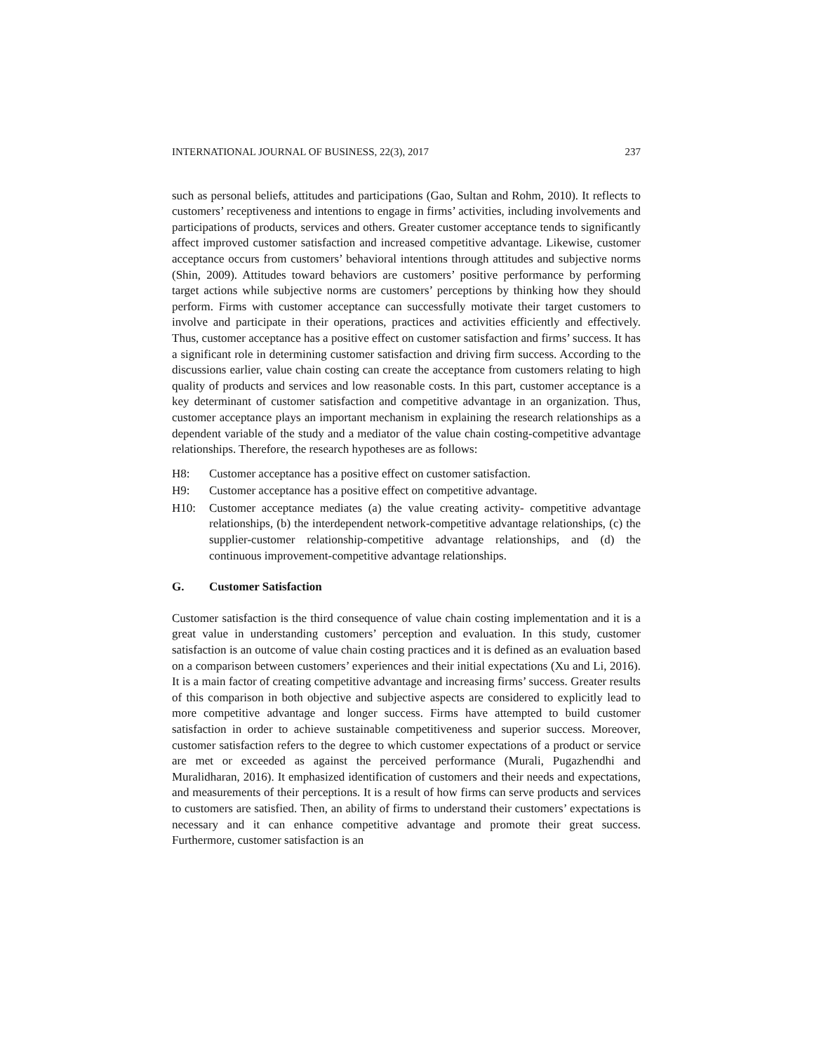INTERNATIONAL JOURNAL OF BUSINESS, 22(3), 2017 237
such as personal beliefs, attitudes and participations (Gao, Sultan and Rohm, 2010). It reflects to customers’ receptiveness and intentions to engage in firms’ activities, including involvements and participations of products, services and others. Greater customer acceptance tends to significantly affect improved customer satisfaction and increased competitive advantage. Likewise, customer acceptance occurs from customers’ behavioral intentions through attitudes and subjective norms (Shin, 2009). Attitudes toward behaviors are customers’ positive performance by performing target actions while subjective norms are customers’ perceptions by thinking how they should perform. Firms with customer acceptance can successfully motivate their target customers to involve and participate in their operations, practices and activities efficiently and effectively. Thus, customer acceptance has a positive effect on customer satisfaction and firms’ success. It has a significant role in determining customer satisfaction and driving firm success. According to the discussions earlier, value chain costing can create the acceptance from customers relating to high quality of products and services and low reasonable costs. In this part, customer acceptance is a key determinant of customer satisfaction and competitive advantage in an organization. Thus, customer acceptance plays an important mechanism in explaining the research relationships as a dependent variable of the study and a mediator of the value chain costing-competitive advantage relationships. Therefore, the research hypotheses are as follows:
H8: Customer acceptance has a positive effect on customer satisfaction.
H9: Customer acceptance has a positive effect on competitive advantage.
H10: Customer acceptance mediates (a) the value creating activity- competitive advantage relationships, (b) the interdependent network-competitive advantage relationships, (c) the supplier-customer relationship-competitive advantage relationships, and (d) the continuous improvement-competitive advantage relationships.
G. Customer Satisfaction
Customer satisfaction is the third consequence of value chain costing implementation and it is a great value in understanding customers’ perception and evaluation. In this study, customer satisfaction is an outcome of value chain costing practices and it is defined as an evaluation based on a comparison between customers’ experiences and their initial expectations (Xu and Li, 2016). It is a main factor of creating competitive advantage and increasing firms’ success. Greater results of this comparison in both objective and subjective aspects are considered to explicitly lead to more competitive advantage and longer success. Firms have attempted to build customer satisfaction in order to achieve sustainable competitiveness and superior success. Moreover, customer satisfaction refers to the degree to which customer expectations of a product or service are met or exceeded as against the perceived performance (Murali, Pugazhendhi and Muralidharan, 2016). It emphasized identification of customers and their needs and expectations, and measurements of their perceptions. It is a result of how firms can serve products and services to customers are satisfied. Then, an ability of firms to understand their customers’ expectations is necessary and it can enhance competitive advantage and promote their great success. Furthermore, customer satisfaction is an